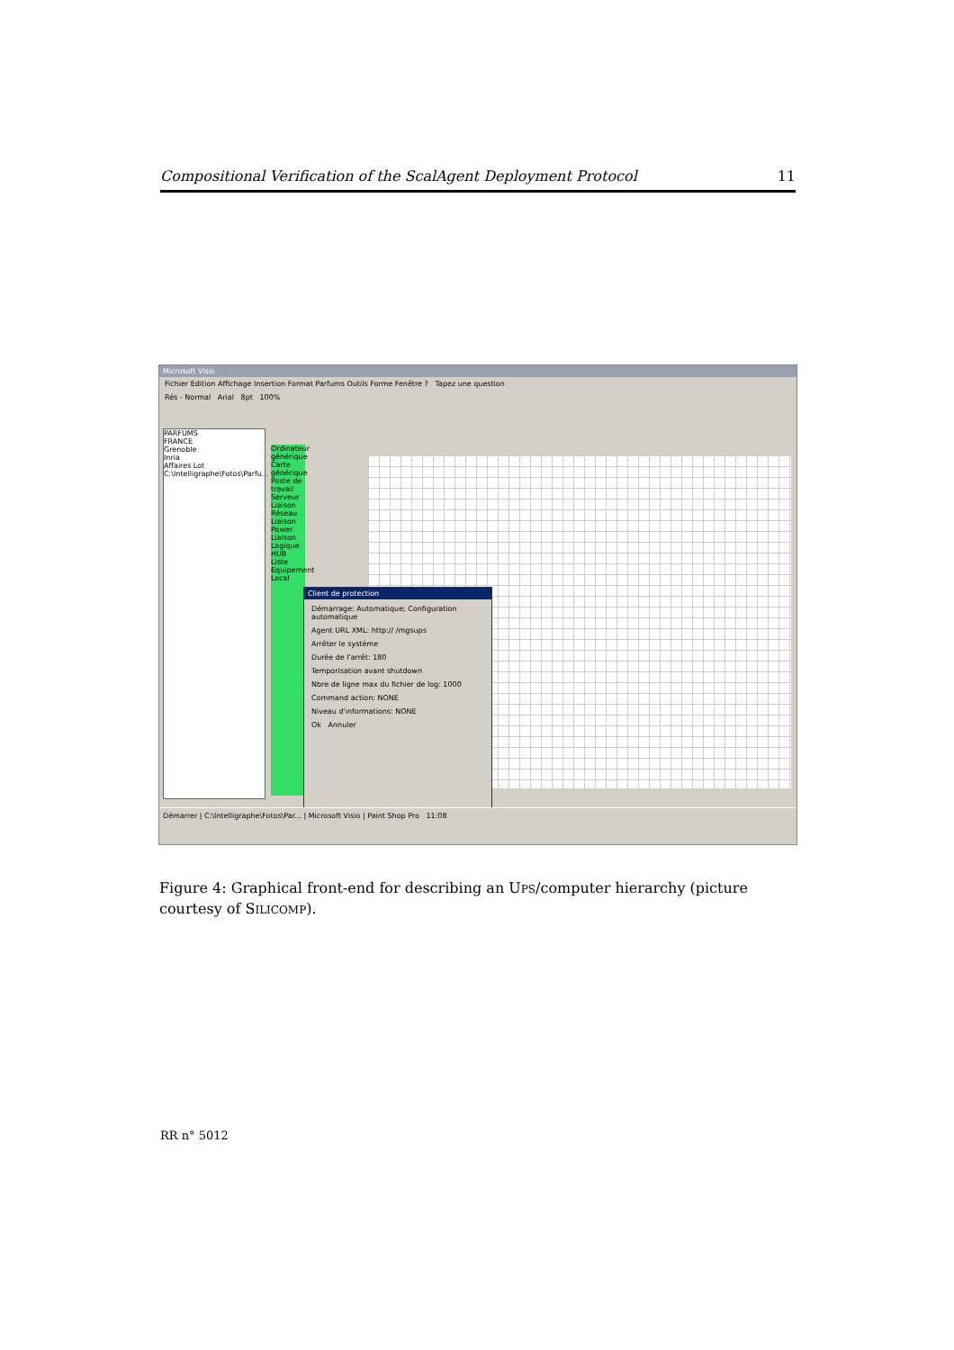Compositional Verification of the ScalAgent Deployment Protocol 11
Microsoft Visio
Fichier Edition Affichage Insertion Format Parfums Outils Forme Fenêtre ? Tapez une question
Rés - Normal Arial 8pt 100%
PARFUMS
FRANCE
Grenoble
Inria
Affaires Lot
C:\Intelligraphe\Fotos\Parfu...
Ordinateur générique Carte générique Poste de travail Serveur Liaison Réseau Liaison Power Liaison Logique HUB Liste Equipement Local
Client de protection
Démarrage: Automatique; Configuration automatique
Agent URL XML: http:// /mgsups
Arrêter le système
Durée de l'arrêt: 180
Temporisation avant shutdown
Nbre de ligne max du fichier de log: 1000
Command action: NONE
Niveau d'informations: NONE
Ok Annuler
Démarrer | C:\Intelligraphe\Fotos\Par... | Microsoft Visio | Paint Shop Pro 11:08
Figure 4: Graphical front-end for describing an UPS/computer hierarchy (picture courtesy of SILICOMP).
RR n° 5012